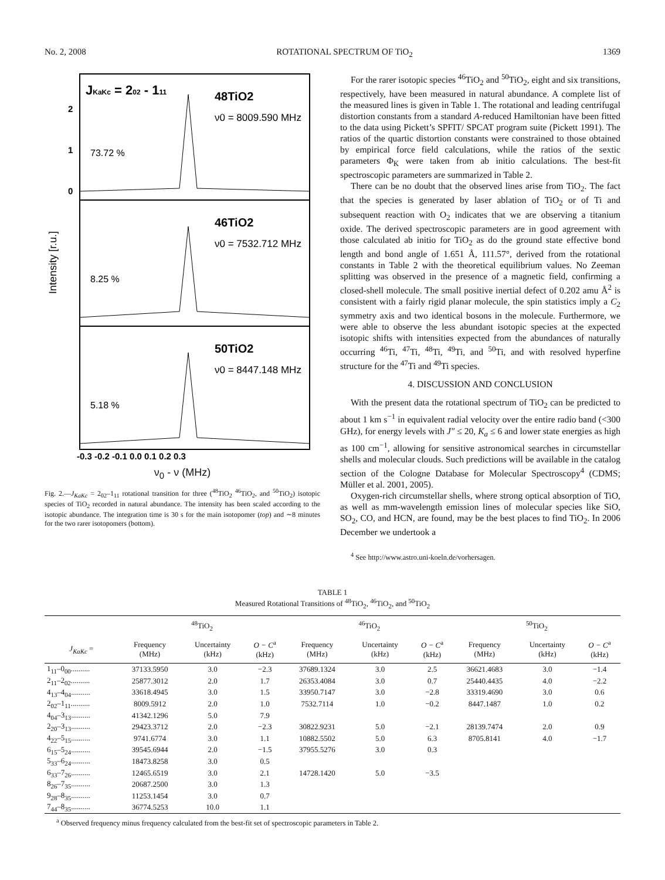No. 2, 2008 ROTATIONAL SPECTRUM OF TiO<sub>2</sub> 1369
JKaKc = 202 - 111
48TiO2
ν0 = 8009.590 MHz
73.72 %
46TiO2
ν0 = 7532.712 MHz
8.25 %
50TiO2
ν0 = 8447.148 MHz
5.18 %
2
1
0
Intensity [r.u.]
-0.3 -0.2 -0.1 0.0 0.1 0.2 0.3
ν<sub>0</sub> - ν (MHz)
Fig. 2.—J<sub>KaKc</sub> = 2<sub>02</sub>–1<sub>11</sub> rotational transition for three (<sup>48</sup>TiO<sub>2</sub> <sup>46</sup>TiO<sub>2</sub>, and <sup>50</sup>TiO<sub>2</sub>) isotopic species of TiO<sub>2</sub> recorded in natural abundance. The intensity has been scaled according to the isotopic abundance. The integration time is 30 s for the main isotopomer (top) and ∼8 minutes for the two rarer isotopomers (bottom).
For the rarer isotopic species <sup>46</sup>TiO<sub>2</sub> and <sup>50</sup>TiO<sub>2</sub>, eight and six transitions, respectively, have been measured in natural abundance. A complete list of the measured lines is given in Table 1. The rotational and leading centrifugal distortion constants from a standard A-reduced Hamiltonian have been fitted to the data using Pickett’s SPFIT/ SPCAT program suite (Pickett 1991). The ratios of the quartic distortion constants were constrained to those obtained by empirical force field calculations, while the ratios of the sextic parameters Φ<sub>K</sub> were taken from ab initio calculations. The best-fit spectroscopic parameters are summarized in Table 2.
There can be no doubt that the observed lines arise from TiO<sub>2</sub>. The fact that the species is generated by laser ablation of TiO<sub>2</sub> or of Ti and subsequent reaction with O<sub>2</sub> indicates that we are observing a titanium oxide. The derived spectroscopic parameters are in good agreement with those calculated ab initio for TiO<sub>2</sub> as do the ground state effective bond length and bond angle of 1.651 Å, 111.57°, derived from the rotational constants in Table 2 with the theoretical equilibrium values. No Zeeman splitting was observed in the presence of a magnetic field, confirming a closed-shell molecule. The small positive inertial defect of 0.202 amu Å<sup>2</sup> is consistent with a fairly rigid planar molecule, the spin statistics imply a C<sub>2</sub> symmetry axis and two identical bosons in the molecule. Furthermore, we were able to observe the less abundant isotopic species at the expected isotopic shifts with intensities expected from the abundances of naturally occurring <sup>46</sup>Ti, <sup>47</sup>Ti, <sup>48</sup>Ti, <sup>49</sup>Ti, and <sup>50</sup>Ti, and with resolved hyperfine structure for the <sup>47</sup>Ti and <sup>49</sup>Ti species.
4. DISCUSSION AND CONCLUSION
With the present data the rotational spectrum of TiO<sub>2</sub> can be predicted to about 1 km s<sup>−1</sup> in equivalent radial velocity over the entire radio band (<300 GHz), for energy levels with J″ ≤ 20, K<sub>a</sub> ≤ 6 and lower state energies as high as 100 cm<sup>−1</sup>, allowing for sensitive astronomical searches in circumstellar shells and molecular clouds. Such predictions will be available in the catalog section of the Cologne Database for Molecular Spectroscopy<sup>4</sup> (CDMS; Müller et al. 2001, 2005).
Oxygen-rich circumstellar shells, where strong optical absorption of TiO, as well as mm-wavelength emission lines of molecular species like SiO, SO<sub>2</sub>, CO, and HCN, are found, may be the best places to find TiO<sub>2</sub>. In 2006 December we undertook a
<sup>4</sup> See http://www.astro.uni-koeln.de/vorhersagen.
TABLE 1
Measured Rotational Transitions of <sup>48</sup>TiO<sub>2</sub>, <sup>46</sup>TiO<sub>2</sub>, and <sup>50</sup>TiO<sub>2</sub>
| | <sup>48</sup>TiO<sub>2</sub> | | | <sup>46</sup>TiO<sub>2</sub> | | | <sup>50</sup>TiO<sub>2</sub> | | |
| --- | --- | --- | --- | --- | --- | --- | --- | --- | --- |
| J<sub>KaKc</sub> = | Frequency (MHz) | Uncertainty (kHz) | O − C<sup>a</sup> (kHz) | Frequency (MHz) | Uncertainty (kHz) | O − C<sup>a</sup> (kHz) | Frequency (MHz) | Uncertainty (kHz) | O − C<sup>a</sup> (kHz) |
| 1<sub>11</sub>–0<sub>00</sub>.......... | 37133.5950 | 3.0 | −2.3 | 37689.1324 | 3.0 | 2.5 | 36621.4683 | 3.0 | −1.4 |
| 2<sub>11</sub>–2<sub>02</sub>.......... | 25877.3012 | 2.0 | 1.7 | 26353.4084 | 3.0 | 0.7 | 25440.4435 | 4.0 | −2.2 |
| 4<sub>13</sub>–4<sub>04</sub>.......... | 33618.4945 | 3.0 | 1.5 | 33950.7147 | 3.0 | −2.8 | 33319.4690 | 3.0 | 0.6 |
| 2<sub>02</sub>–1<sub>11</sub>.......... | 8009.5912 | 2.0 | 1.0 | 7532.7114 | 1.0 | −0.2 | 8447.1487 | 1.0 | 0.2 |
| 4<sub>04</sub>–3<sub>13</sub>.......... | 41342.1296 | 5.0 | 7.9 | | | | | | |
| 2<sub>20</sub>–3<sub>13</sub>.......... | 29423.3712 | 2.0 | −2.3 | 30822.9231 | 5.0 | −2.1 | 28139.7474 | 2.0 | 0.9 |
| 4<sub>22</sub>–5<sub>15</sub>.......... | 9741.6774 | 3.0 | 1.1 | 10882.5502 | 5.0 | 6.3 | 8705.8141 | 4.0 | −1.7 |
| 6<sub>15</sub>–5<sub>24</sub>.......... | 39545.6944 | 2.0 | −1.5 | 37955.5276 | 3.0 | 0.3 | | | |
| 5<sub>33</sub>–6<sub>24</sub>.......... | 18473.8258 | 3.0 | 0.5 | | | | | | |
| 6<sub>33</sub>–7<sub>26</sub>.......... | 12465.6519 | 3.0 | 2.1 | 14728.1420 | 5.0 | −3.5 | | | |
| 8<sub>26</sub>–7<sub>35</sub>.......... | 20687.2500 | 3.0 | 1.3 | | | | | | |
| 9<sub>28</sub>–8<sub>35</sub>.......... | 11253.1454 | 3.0 | 0.7 | | | | | | |
| 7<sub>44</sub>–8<sub>35</sub>.......... | 36774.5253 | 10.0 | 1.1 | | | | | | |
<sup>a</sup> Observed frequency minus frequency calculated from the best-fit set of spectroscopic parameters in Table 2.